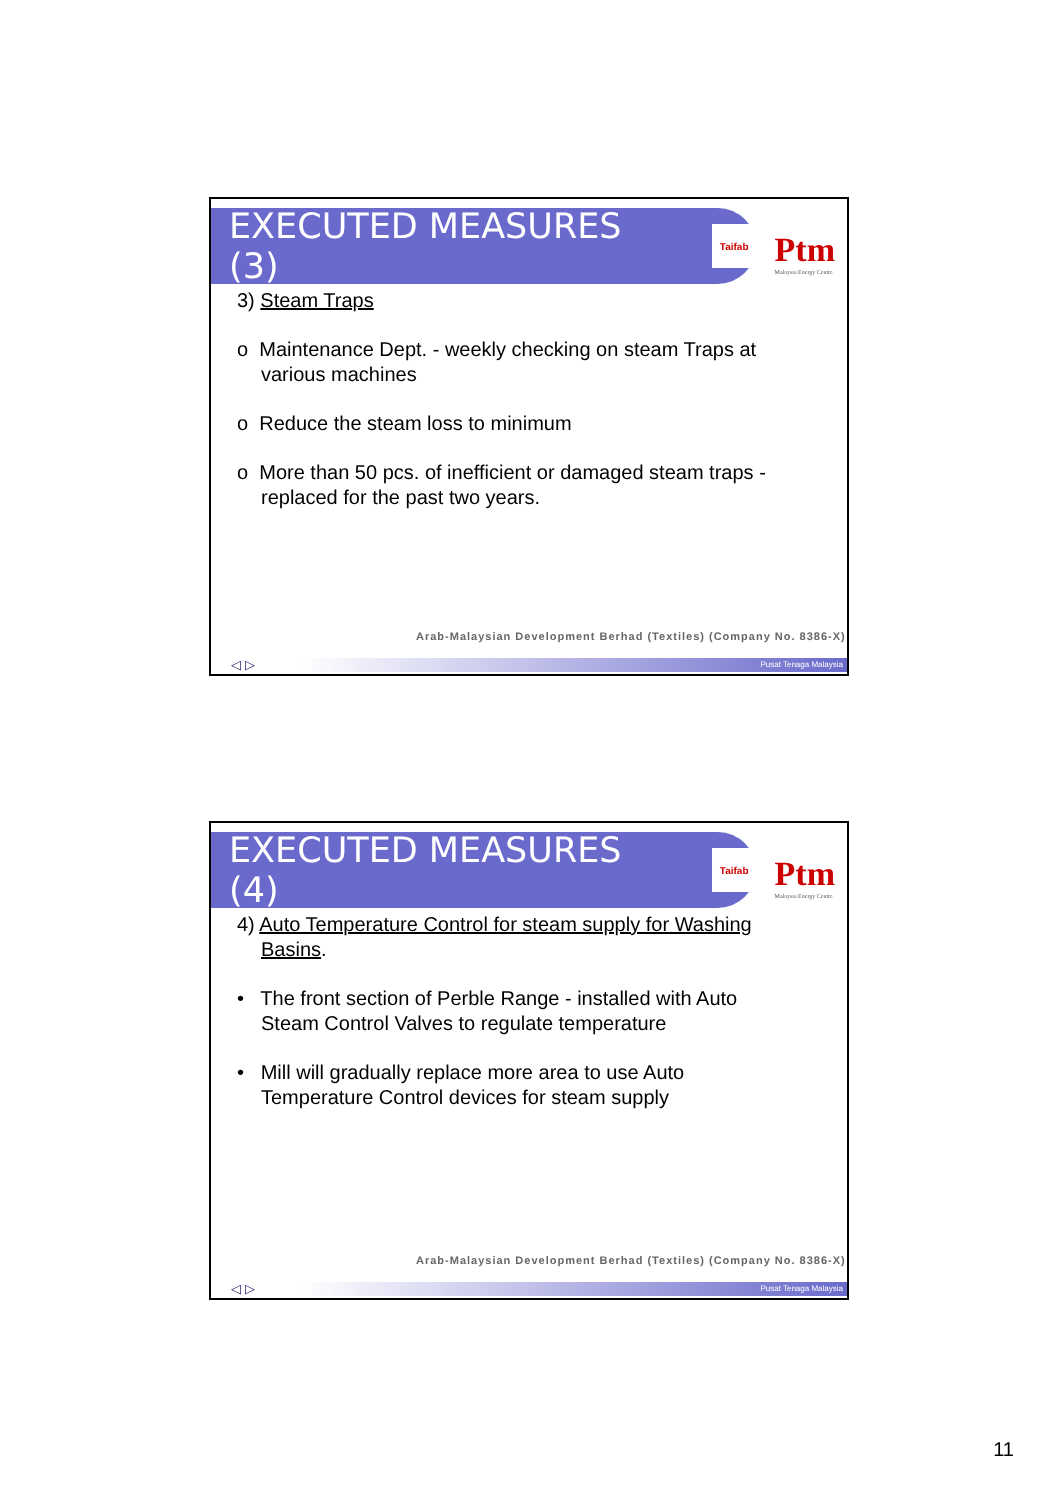EXECUTED MEASURES (3)
Taifab
Ptm
Malaysia Energy Centre
3) Steam Traps
o Maintenance Dept. - weekly checking on steam Traps at various machines
o Reduce the steam loss to minimum
o More than 50 pcs. of inefficient or damaged steam traps - replaced for the past two years.
Arab-Malaysian Development Berhad (Textiles) (Company No. 8386-X)
Pusat Tenaga Malaysia
◁ ▷
EXECUTED MEASURES (4)
Taifab
Ptm
Malaysia Energy Centre
4) Auto Temperature Control for steam supply for Washing Basins.
• The front section of Perble Range - installed with Auto Steam Control Valves to regulate temperature
• Mill will gradually replace more area to use Auto Temperature Control devices for steam supply
Arab-Malaysian Development Berhad (Textiles) (Company No. 8386-X)
Pusat Tenaga Malaysia
◁ ▷
11